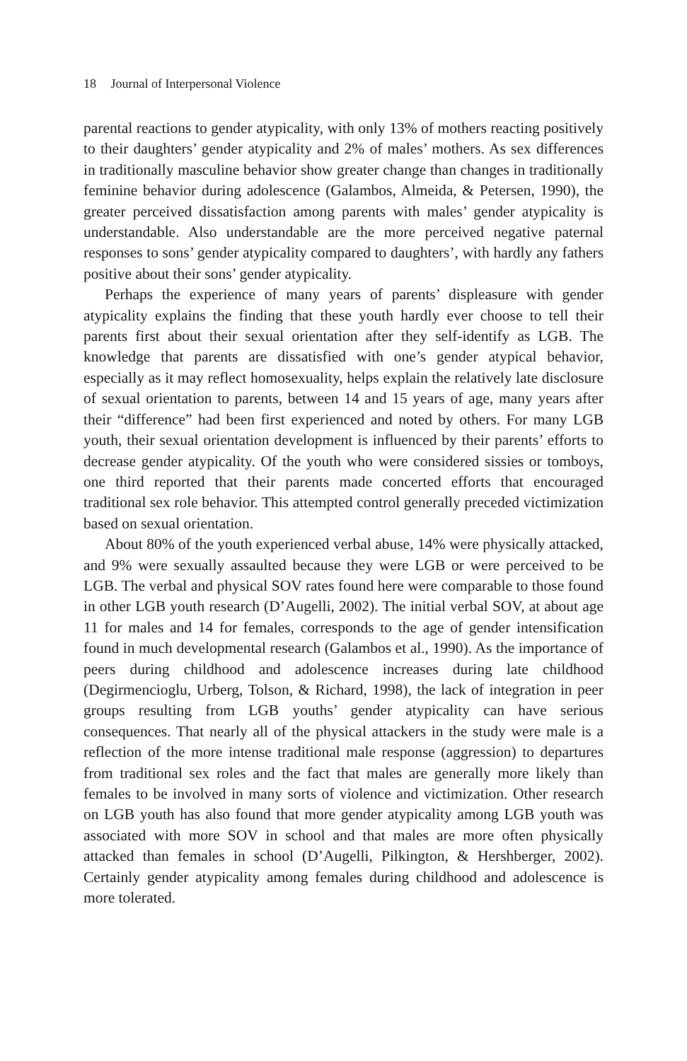18 Journal of Interpersonal Violence
parental reactions to gender atypicality, with only 13% of mothers reacting positively to their daughters’ gender atypicality and 2% of males’ mothers. As sex differences in traditionally masculine behavior show greater change than changes in traditionally feminine behavior during adolescence (Galambos, Almeida, & Petersen, 1990), the greater perceived dissatisfaction among parents with males’ gender atypicality is understandable. Also understandable are the more perceived negative paternal responses to sons’ gender atypicality compared to daughters’, with hardly any fathers positive about their sons’ gender atypicality.
Perhaps the experience of many years of parents’ displeasure with gender atypicality explains the finding that these youth hardly ever choose to tell their parents first about their sexual orientation after they self-identify as LGB. The knowledge that parents are dissatisfied with one’s gender atypical behavior, especially as it may reflect homosexuality, helps explain the relatively late disclosure of sexual orientation to parents, between 14 and 15 years of age, many years after their “difference” had been first experienced and noted by others. For many LGB youth, their sexual orientation development is influenced by their parents’ efforts to decrease gender atypicality. Of the youth who were considered sissies or tomboys, one third reported that their parents made concerted efforts that encouraged traditional sex role behavior. This attempted control generally preceded victimization based on sexual orientation.
About 80% of the youth experienced verbal abuse, 14% were physically attacked, and 9% were sexually assaulted because they were LGB or were perceived to be LGB. The verbal and physical SOV rates found here were comparable to those found in other LGB youth research (D’Augelli, 2002). The initial verbal SOV, at about age 11 for males and 14 for females, corresponds to the age of gender intensification found in much developmental research (Galambos et al., 1990). As the importance of peers during childhood and adolescence increases during late childhood (Degirmencioglu, Urberg, Tolson, & Richard, 1998), the lack of integration in peer groups resulting from LGB youths’ gender atypicality can have serious consequences. That nearly all of the physical attackers in the study were male is a reflection of the more intense traditional male response (aggression) to departures from traditional sex roles and the fact that males are generally more likely than females to be involved in many sorts of violence and victimization. Other research on LGB youth has also found that more gender atypicality among LGB youth was associated with more SOV in school and that males are more often physically attacked than females in school (D’Augelli, Pilkington, & Hershberger, 2002). Certainly gender atypicality among females during childhood and adolescence is more tolerated.